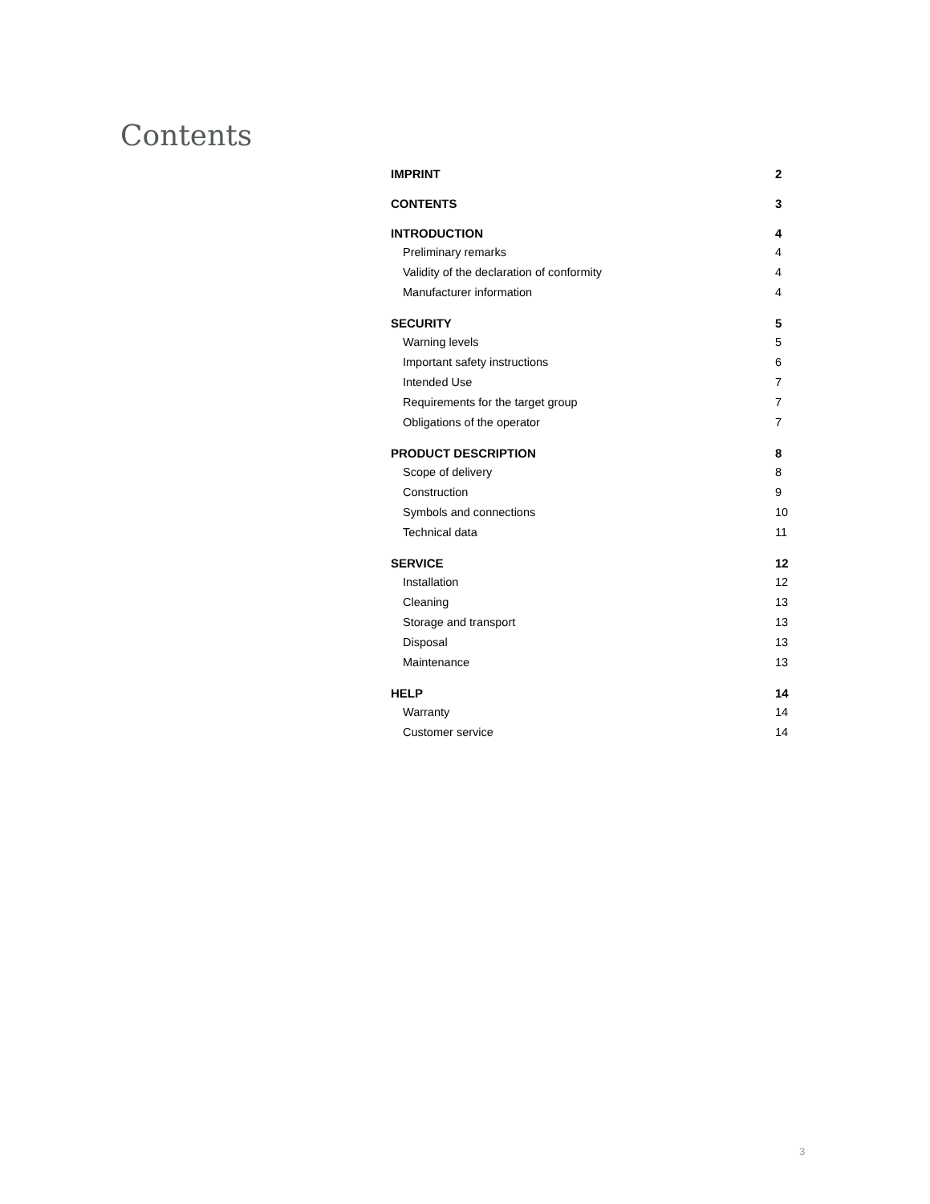Contents
IMPRINT 2
CONTENTS 3
INTRODUCTION 4
Preliminary remarks 4
Validity of the declaration of conformity 4
Manufacturer information 4
SECURITY 5
Warning levels 5
Important safety instructions 6
Intended Use 7
Requirements for the target group 7
Obligations of the operator 7
PRODUCT DESCRIPTION 8
Scope of delivery 8
Construction 9
Symbols and connections 10
Technical data 11
SERVICE 12
Installation 12
Cleaning 13
Storage and transport 13
Disposal 13
Maintenance 13
HELP 14
Warranty 14
Customer service 14
3